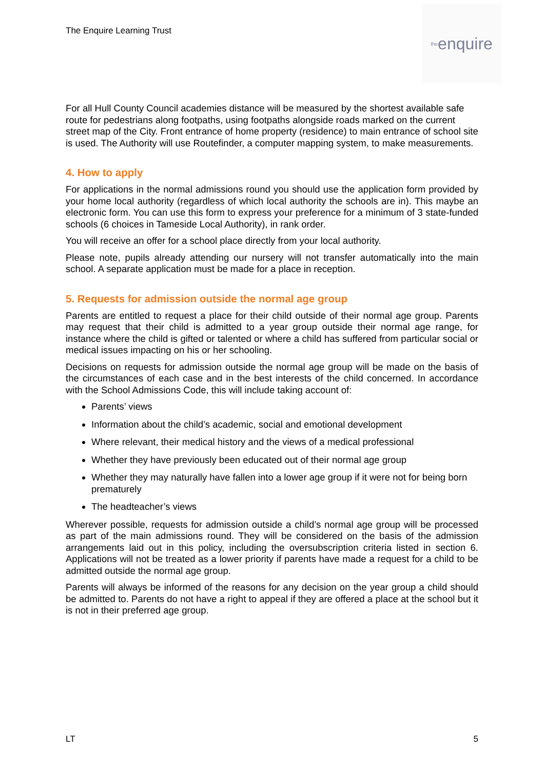The Enquire Learning Trust
the enquire
For all Hull County Council academies distance will be measured by the shortest available safe route for pedestrians along footpaths, using footpaths alongside roads marked on the current street map of the City. Front entrance of home property (residence) to main entrance of school site is used. The Authority will use Routefinder, a computer mapping system, to make measurements.
4. How to apply
For applications in the normal admissions round you should use the application form provided by your home local authority (regardless of which local authority the schools are in). This maybe an electronic form. You can use this form to express your preference for a minimum of 3 state-funded schools (6 choices in Tameside Local Authority), in rank order.
You will receive an offer for a school place directly from your local authority.
Please note, pupils already attending our nursery will not transfer automatically into the main school. A separate application must be made for a place in reception.
5. Requests for admission outside the normal age group
Parents are entitled to request a place for their child outside of their normal age group. Parents may request that their child is admitted to a year group outside their normal age range, for instance where the child is gifted or talented or where a child has suffered from particular social or medical issues impacting on his or her schooling.
Decisions on requests for admission outside the normal age group will be made on the basis of the circumstances of each case and in the best interests of the child concerned. In accordance with the School Admissions Code, this will include taking account of:
Parents’ views
Information about the child’s academic, social and emotional development
Where relevant, their medical history and the views of a medical professional
Whether they have previously been educated out of their normal age group
Whether they may naturally have fallen into a lower age group if it were not for being born prematurely
The headteacher’s views
Wherever possible, requests for admission outside a child’s normal age group will be processed as part of the main admissions round. They will be considered on the basis of the admission arrangements laid out in this policy, including the oversubscription criteria listed in section 6. Applications will not be treated as a lower priority if parents have made a request for a child to be admitted outside the normal age group.
Parents will always be informed of the reasons for any decision on the year group a child should be admitted to. Parents do not have a right to appeal if they are offered a place at the school but it is not in their preferred age group.
LT 5